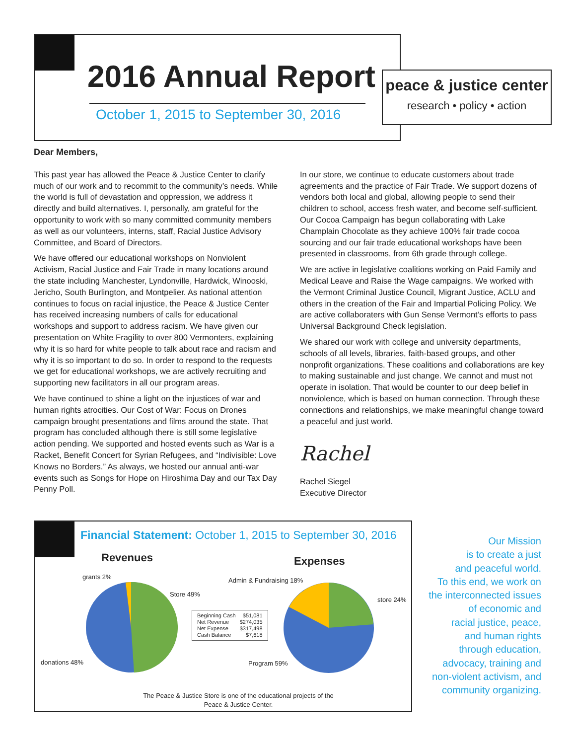2016 Annual Report
October 1, 2015 to September 30, 2016
peace & justice center
research • policy • action
Dear Members,
This past year has allowed the Peace & Justice Center to clarify much of our work and to recommit to the community’s needs. While the world is full of devastation and oppression, we address it directly and build alternatives. I, personally, am grateful for the opportunity to work with so many committed community members as well as our volunteers, interns, staff, Racial Justice Advisory Committee, and Board of Directors.
We have offered our educational workshops on Nonviolent Activism, Racial Justice and Fair Trade in many locations around the state including Manchester, Lyndonville, Hardwick, Winooski, Jericho, South Burlington, and Montpelier. As national attention continues to focus on racial injustice, the Peace & Justice Center has received increasing numbers of calls for educational workshops and support to address racism. We have given our presentation on White Fragility to over 800 Vermonters, explaining why it is so hard for white people to talk about race and racism and why it is so important to do so. In order to respond to the requests we get for educational workshops, we are actively recruiting and supporting new facilitators in all our program areas.
We have continued to shine a light on the injustices of war and human rights atrocities. Our Cost of War: Focus on Drones campaign brought presentations and films around the state. That program has concluded although there is still some legislative action pending. We supported and hosted events such as War is a Racket, Benefit Concert for Syrian Refugees, and “Indivisible: Love Knows no Borders.” As always, we hosted our annual anti-war events such as Songs for Hope on Hiroshima Day and our Tax Day Penny Poll.
In our store, we continue to educate customers about trade agreements and the practice of Fair Trade. We support dozens of vendors both local and global, allowing people to send their children to school, access fresh water, and become self-sufficient. Our Cocoa Campaign has begun collaborating with Lake Champlain Chocolate as they achieve 100% fair trade cocoa sourcing and our fair trade educational workshops have been presented in classrooms, from 6th grade through college.
We are active in legislative coalitions working on Paid Family and Medical Leave and Raise the Wage campaigns. We worked with the Vermont Criminal Justice Council, Migrant Justice, ACLU and others in the creation of the Fair and Impartial Policing Policy. We are active collaboraters with Gun Sense Vermont’s efforts to pass Universal Background Check legislation.
We shared our work with college and university departments, schools of all levels, libraries, faith-based groups, and other nonprofit organizations. These coalitions and collaborations are key to making sustainable and just change. We cannot and must not operate in isolation. That would be counter to our deep belief in nonviolence, which is based on human connection. Through these connections and relationships, we make meaningful change toward a peaceful and just world.
Rachel
Rachel Siegel
Executive Director
Financial Statement: October 1, 2015 to September 30, 2016
Revenues Expenses
grants 2%
Store 49%
donations 48%
Admin & Fundraising 18%
store 24%
Program 59%
| Beginning Cash | $51,081 |
| Net Revenue | $274,035 |
| Net Expense | $317,498 |
| Cash Balance | $7,618 |
The Peace & Justice Store is one of the educational projects of the Peace & Justice Center.
Our Mission
is to create a just
and peaceful world.
To this end, we work on
the interconnected issues
of economic and
racial justice, peace,
and human rights
through education,
advocacy, training and
non-violent activism, and
community organizing.